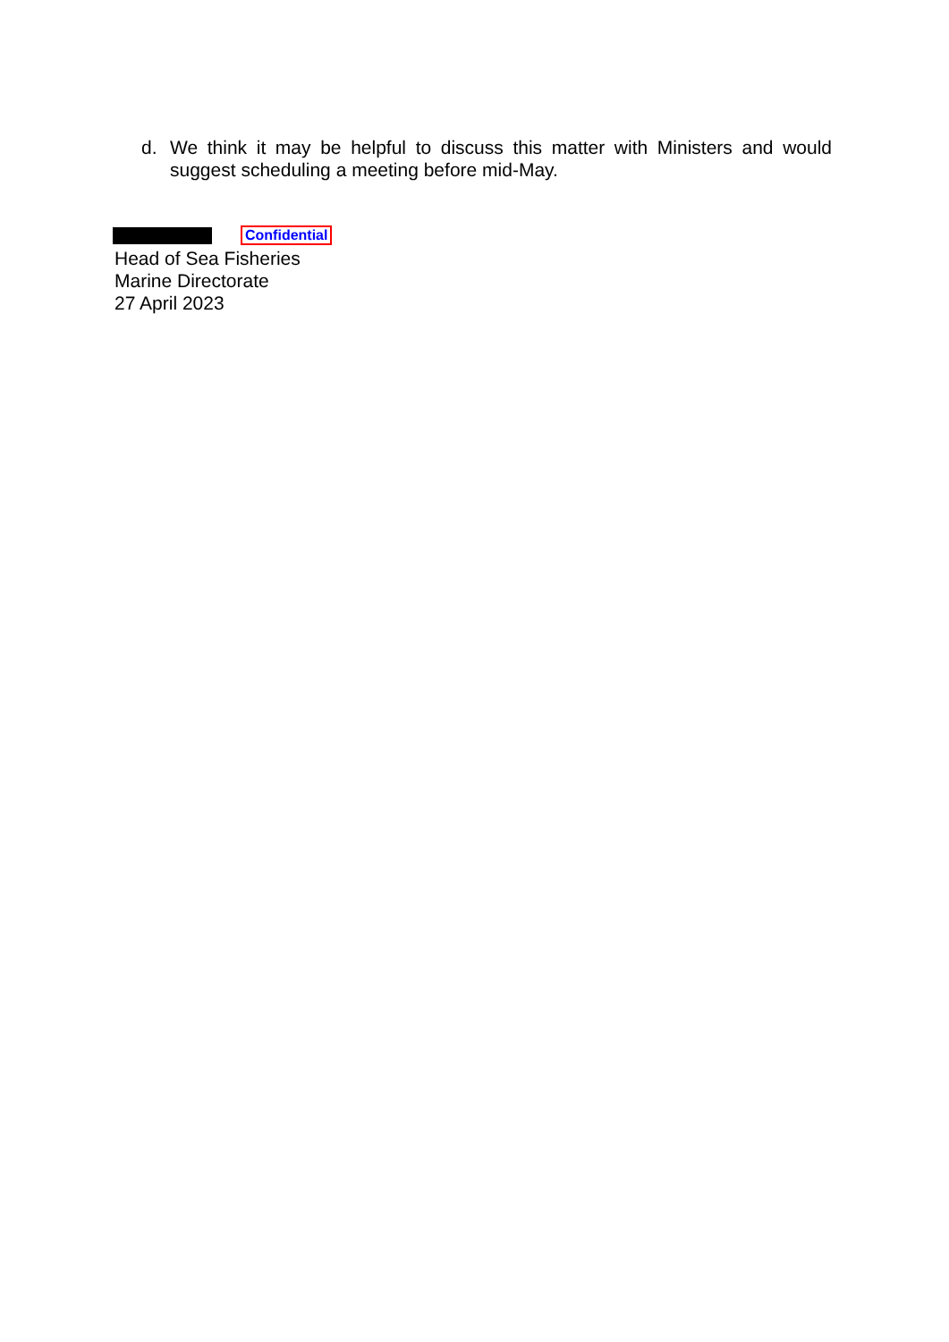d. We think it may be helpful to discuss this matter with Ministers and would suggest scheduling a meeting before mid-May.
Confidential
Head of Sea Fisheries
Marine Directorate
27 April 2023